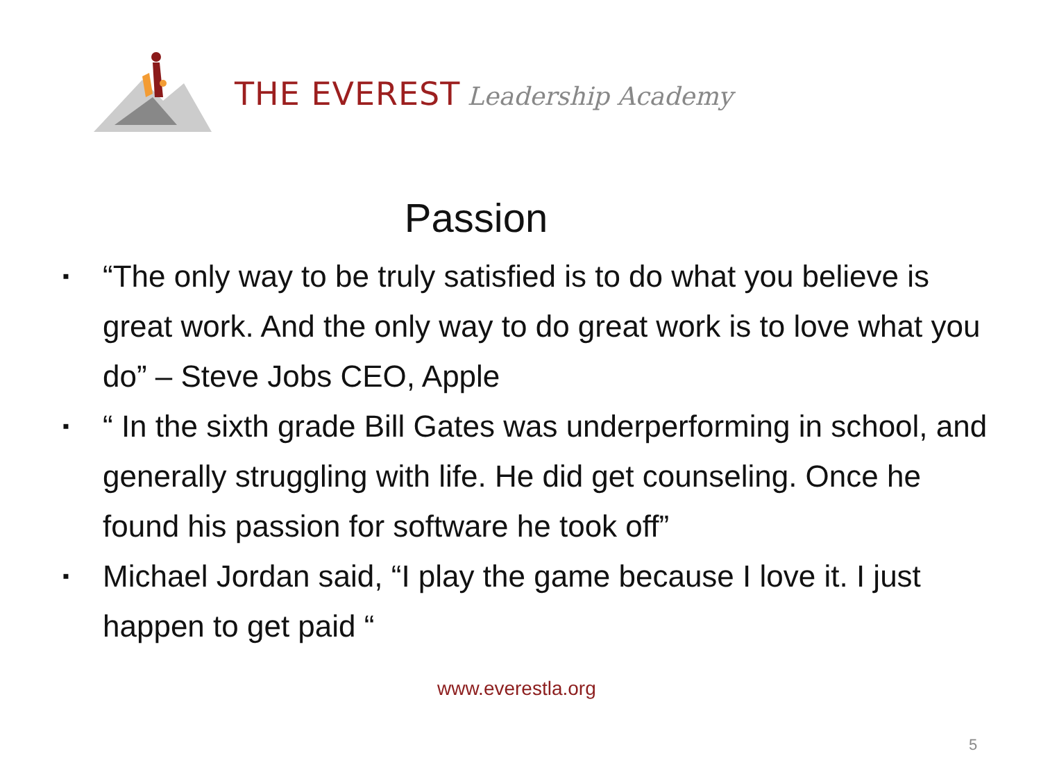THE EVEREST Leadership Academy
Passion
▪ “The only way to be truly satisfied is to do what you believe is great work. And the only way to do great work is to love what you do” – Steve Jobs CEO, Apple
▪ “ In the sixth grade Bill Gates was underperforming in school, and generally struggling with life. He did get counseling. Once he found his passion for software he took off”
▪ Michael Jordan said, “I play the game because I love it. I just happen to get paid “
www.everestla.org
5